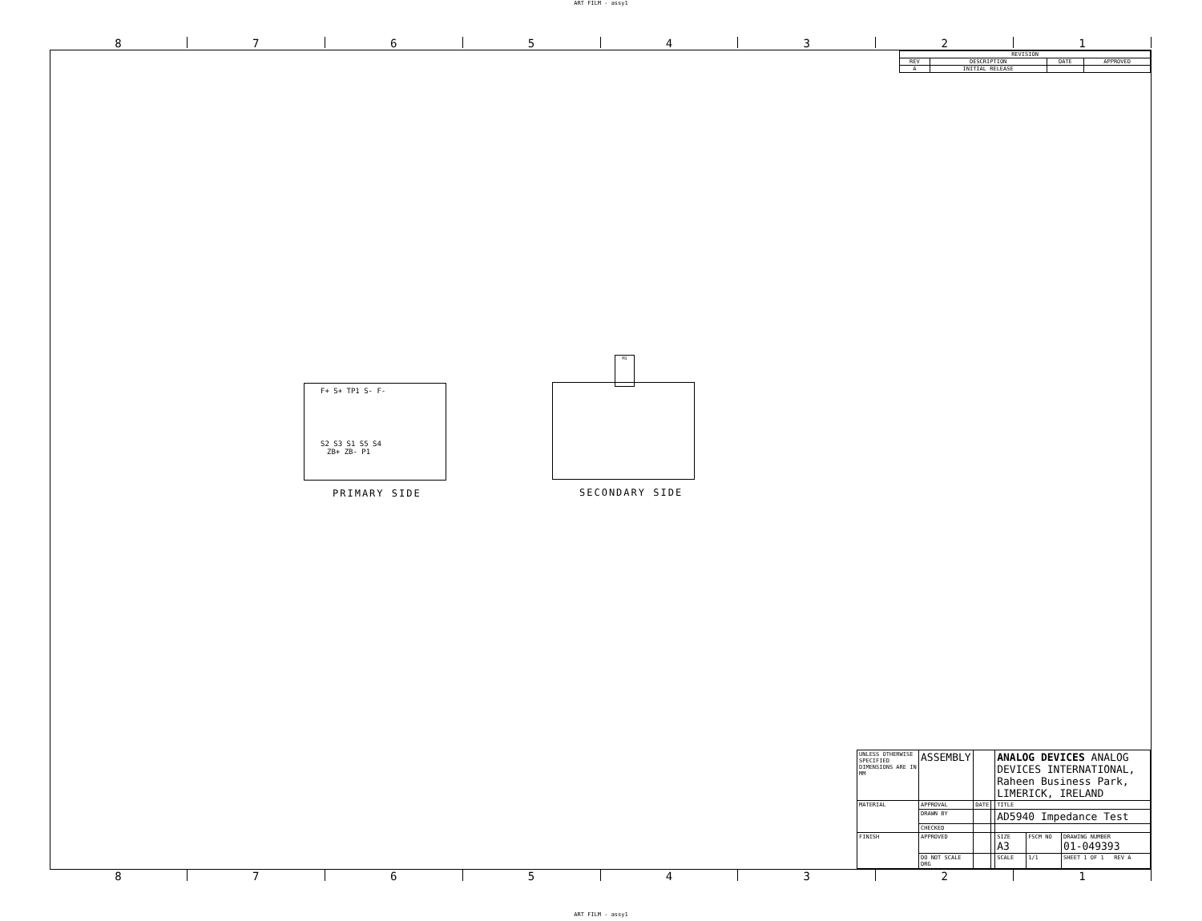ART FILM - assy1
8 7 6 5 4 3 2 1
| REVISION | | | |
| --- | --- | --- | --- |
| REV | DESCRIPTION | DATE | APPROVED |
| A | INITIAL RELEASE | | |
F+ S+ TP1 S- F-
S2 S3 S1 S5 S4
ZB+ ZB- P1
PRIMARY SIDE
M1
SECONDARY SIDE
| UNLESS OTHERWISE SPECIFIED DIMENSIONS ARE IN MM | ASSEMBLY | | | ANALOG DEVICES ANALOG DEVICES INTERNATIONAL, Raheen Business Park, LIMERICK, IRELAND | | |
| MATERIAL | APPROVAL | DATE | | TITLE | | |
| | DRAWN BY | | | AD5940 Impedance Test | | |
| | CHECKED | | | | | |
| FINISH | APPROVED | | | SIZE A3 | FSCM NO | DRAWING NUMBER 01-049393 |
| | DO NOT SCALE DRG | | | SCALE | 1/1 | SHEET 1 OF 1 REV A |
8 7 6 5 4 3 2 1
ART FILM - assy1